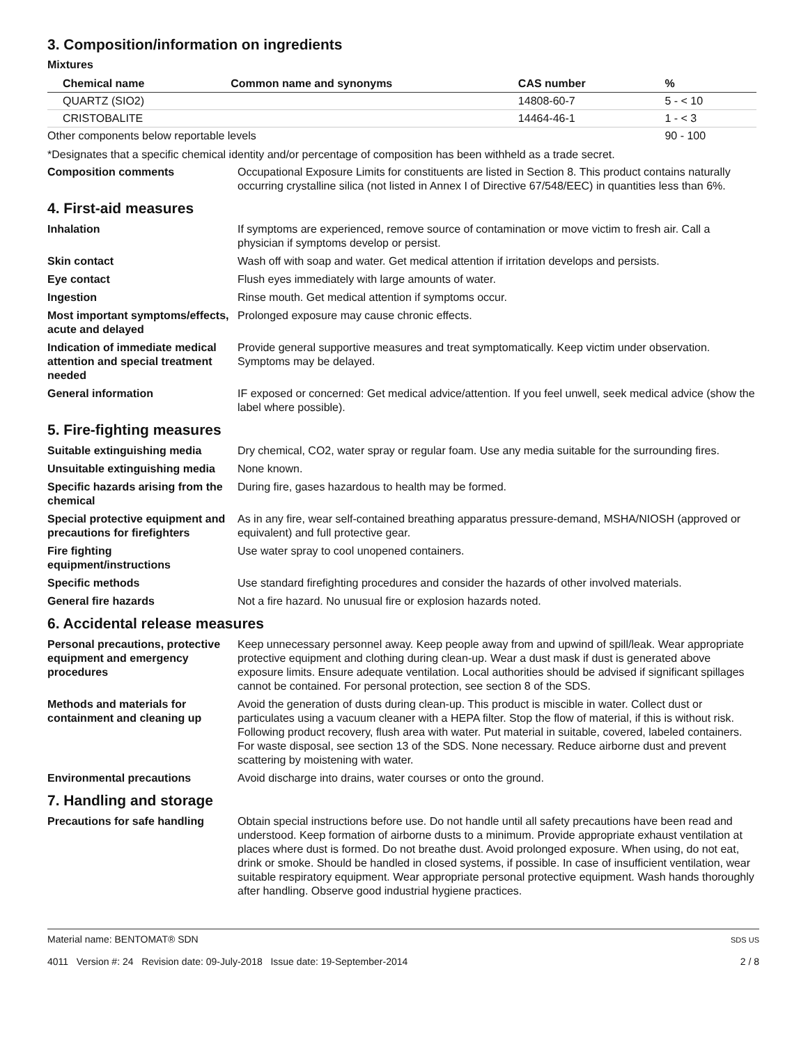3. Composition/information on ingredients
Mixtures
| Chemical name | Common name and synonyms | CAS number | % |
| --- | --- | --- | --- |
| QUARTZ (SIO2) | | 14808-60-7 | 5 - < 10 |
| CRISTOBALITE | | 14464-46-1 | 1 - < 3 |
| Other components below reportable levels | | | 90 - 100 |
*Designates that a specific chemical identity and/or percentage of composition has been withheld as a trade secret.
Composition comments Occupational Exposure Limits for constituents are listed in Section 8. This product contains naturally occurring crystalline silica (not listed in Annex I of Directive 67/548/EEC) in quantities less than 6%.
4. First-aid measures
Inhalation If symptoms are experienced, remove source of contamination or move victim to fresh air. Call a physician if symptoms develop or persist.
Skin contact Wash off with soap and water. Get medical attention if irritation develops and persists.
Eye contact Flush eyes immediately with large amounts of water.
Ingestion Rinse mouth. Get medical attention if symptoms occur.
Most important symptoms/effects, acute and delayed
Prolonged exposure may cause chronic effects.
Indication of immediate medical attention and special treatment needed
Provide general supportive measures and treat symptomatically. Keep victim under observation. Symptoms may be delayed.
General information IF exposed or concerned: Get medical advice/attention. If you feel unwell, seek medical advice (show the label where possible).
5. Fire-fighting measures
Suitable extinguishing media Dry chemical, CO2, water spray or regular foam. Use any media suitable for the surrounding fires.
Unsuitable extinguishing media
None known.
Specific hazards arising from the chemical
During fire, gases hazardous to health may be formed.
Special protective equipment and precautions for firefighters
As in any fire, wear self-contained breathing apparatus pressure-demand, MSHA/NIOSH (approved or equivalent) and full protective gear.
Fire fighting equipment/instructions
Use water spray to cool unopened containers.
Specific methods Use standard firefighting procedures and consider the hazards of other involved materials.
General fire hazards Not a fire hazard. No unusual fire or explosion hazards noted.
6. Accidental release measures
Personal precautions, protective equipment and emergency procedures
Keep unnecessary personnel away. Keep people away from and upwind of spill/leak. Wear appropriate protective equipment and clothing during clean-up. Wear a dust mask if dust is generated above exposure limits. Ensure adequate ventilation. Local authorities should be advised if significant spillages cannot be contained. For personal protection, see section 8 of the SDS.
Methods and materials for containment and cleaning up
Avoid the generation of dusts during clean-up. This product is miscible in water. Collect dust or particulates using a vacuum cleaner with a HEPA filter. Stop the flow of material, if this is without risk. Following product recovery, flush area with water. Put material in suitable, covered, labeled containers. For waste disposal, see section 13 of the SDS. None necessary. Reduce airborne dust and prevent scattering by moistening with water.
Environmental precautions Avoid discharge into drains, water courses or onto the ground.
7. Handling and storage
Precautions for safe handling
Obtain special instructions before use. Do not handle until all safety precautions have been read and understood. Keep formation of airborne dusts to a minimum. Provide appropriate exhaust ventilation at places where dust is formed. Do not breathe dust. Avoid prolonged exposure. When using, do not eat, drink or smoke. Should be handled in closed systems, if possible. In case of insufficient ventilation, wear suitable respiratory equipment. Wear appropriate personal protective equipment. Wash hands thoroughly after handling. Observe good industrial hygiene practices.
Material name: BENTOMAT® SDN
4011 Version #: 24 Revision date: 09-July-2018 Issue date: 19-September-2014
SDS US
2 / 8